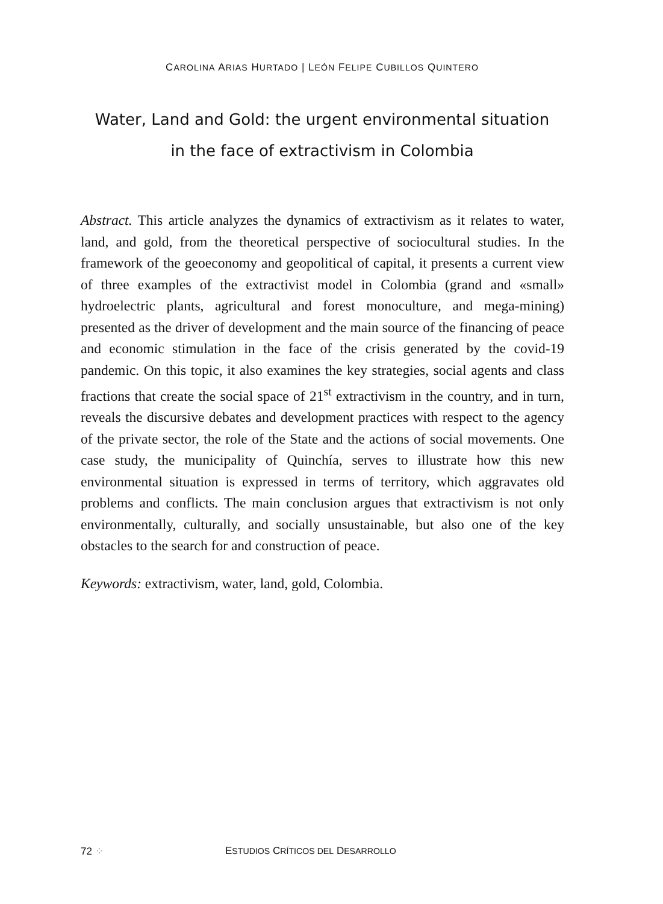CAROLINA ARIAS HURTADO | LEÓN FELIPE CUBILLOS QUINTERO
Water, Land and Gold: the urgent environmental situation in the face of extractivism in Colombia
Abstract. This article analyzes the dynamics of extractivism as it relates to water, land, and gold, from the theoretical perspective of sociocultural studies. In the framework of the geoeconomy and geopolitical of capital, it presents a current view of three examples of the extractivist model in Colombia (grand and «small» hydroelectric plants, agricultural and forest monoculture, and mega-mining) presented as the driver of development and the main source of the financing of peace and economic stimulation in the face of the crisis generated by the covid-19 pandemic. On this topic, it also examines the key strategies, social agents and class fractions that create the social space of 21<sup>st</sup> extractivism in the country, and in turn, reveals the discursive debates and development practices with respect to the agency of the private sector, the role of the State and the actions of social movements. One case study, the municipality of Quinchía, serves to illustrate how this new environmental situation is expressed in terms of territory, which aggravates old problems and conflicts. The main conclusion argues that extractivism is not only environmentally, culturally, and socially unsustainable, but also one of the key obstacles to the search for and construction of peace.
Keywords: extractivism, water, land, gold, Colombia.
72 ⁘ ESTUDIOS CRÍTICOS DEL DESARROLLO